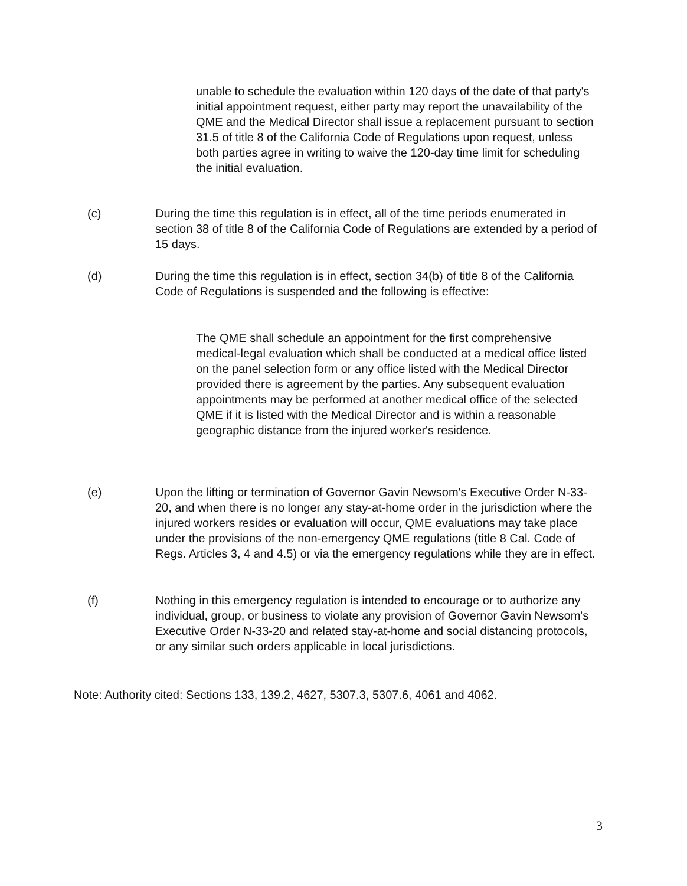unable to schedule the evaluation within 120 days of the date of that party's initial appointment request, either party may report the unavailability of the QME and the Medical Director shall issue a replacement pursuant to section 31.5 of title 8 of the California Code of Regulations upon request, unless both parties agree in writing to waive the 120-day time limit for scheduling the initial evaluation.
(c) During the time this regulation is in effect, all of the time periods enumerated in section 38 of title 8 of the California Code of Regulations are extended by a period of 15 days.
(d) During the time this regulation is in effect, section 34(b) of title 8 of the California Code of Regulations is suspended and the following is effective:
The QME shall schedule an appointment for the first comprehensive medical-legal evaluation which shall be conducted at a medical office listed on the panel selection form or any office listed with the Medical Director provided there is agreement by the parties. Any subsequent evaluation appointments may be performed at another medical office of the selected QME if it is listed with the Medical Director and is within a reasonable geographic distance from the injured worker's residence.
(e) Upon the lifting or termination of Governor Gavin Newsom's Executive Order N-33-20, and when there is no longer any stay-at-home order in the jurisdiction where the injured workers resides or evaluation will occur, QME evaluations may take place under the provisions of the non-emergency QME regulations (title 8 Cal. Code of Regs. Articles 3, 4 and 4.5) or via the emergency regulations while they are in effect.
(f) Nothing in this emergency regulation is intended to encourage or to authorize any individual, group, or business to violate any provision of Governor Gavin Newsom's Executive Order N-33-20 and related stay-at-home and social distancing protocols, or any similar such orders applicable in local jurisdictions.
Note: Authority cited: Sections 133, 139.2, 4627, 5307.3, 5307.6, 4061 and 4062.
3